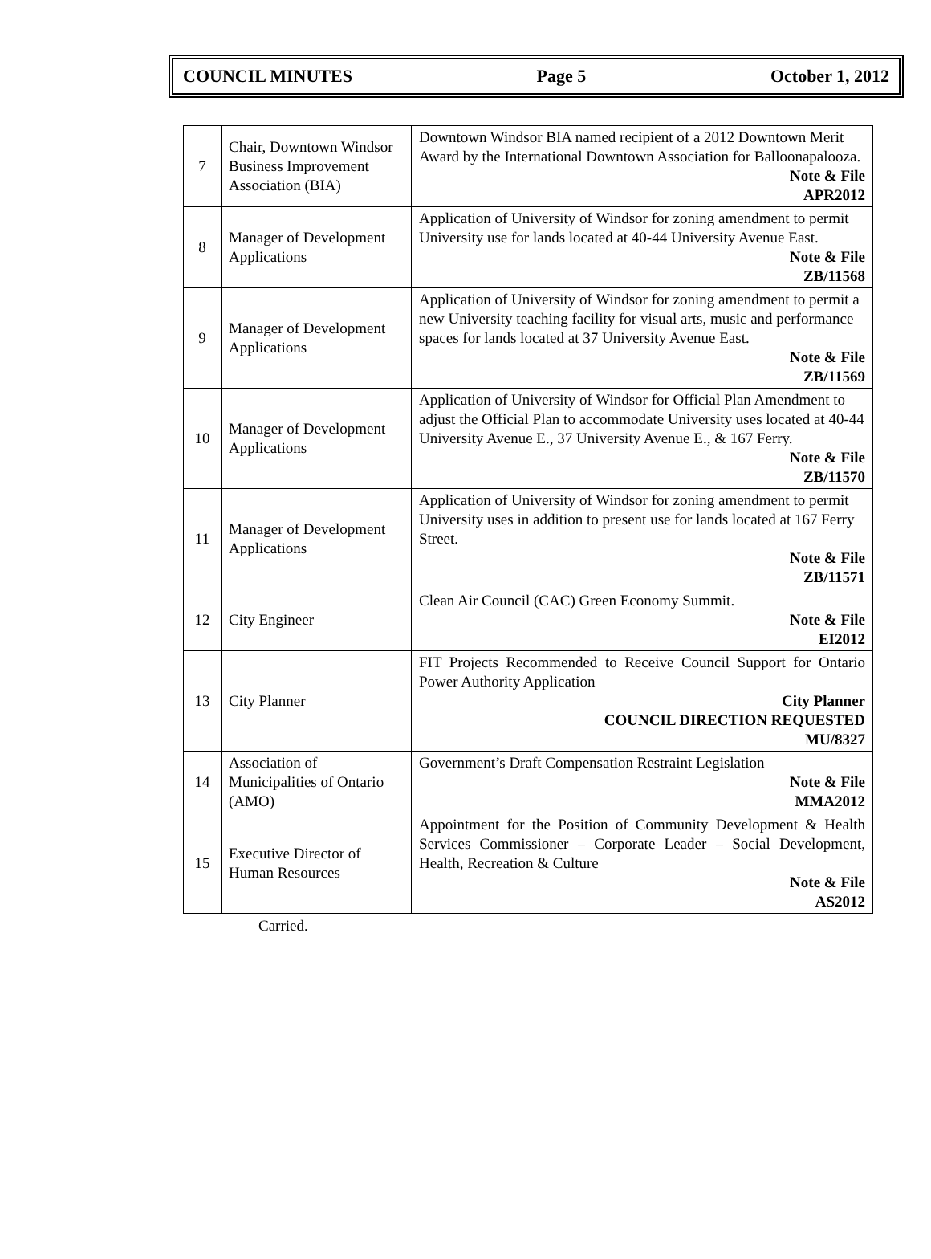COUNCIL MINUTES Page 5 October 1, 2012
| 7 | Chair, Downtown Windsor Business Improvement Association (BIA) | Downtown Windsor BIA named recipient of a 2012 Downtown Merit Award by the International Downtown Association for Balloonapalooza. Note & File APR2012 |
| 8 | Manager of Development Applications | Application of University of Windsor for zoning amendment to permit University use for lands located at 40-44 University Avenue East. Note & File ZB/11568 |
| 9 | Manager of Development Applications | Application of University of Windsor for zoning amendment to permit a new University teaching facility for visual arts, music and performance spaces for lands located at 37 University Avenue East. Note & File ZB/11569 |
| 10 | Manager of Development Applications | Application of University of Windsor for Official Plan Amendment to adjust the Official Plan to accommodate University uses located at 40-44 University Avenue E., 37 University Avenue E., & 167 Ferry. Note & File ZB/11570 |
| 11 | Manager of Development Applications | Application of University of Windsor for zoning amendment to permit University uses in addition to present use for lands located at 167 Ferry Street. Note & File ZB/11571 |
| 12 | City Engineer | Clean Air Council (CAC) Green Economy Summit. Note & File EI2012 |
| 13 | City Planner | FIT Projects Recommended to Receive Council Support for Ontario Power Authority Application City Planner COUNCIL DIRECTION REQUESTED MU/8327 |
| 14 | Association of Municipalities of Ontario (AMO) | Government’s Draft Compensation Restraint Legislation Note & File MMA2012 |
| 15 | Executive Director of Human Resources | Appointment for the Position of Community Development & Health Services Commissioner – Corporate Leader – Social Development, Health, Recreation & Culture Note & File AS2012 |
Carried.